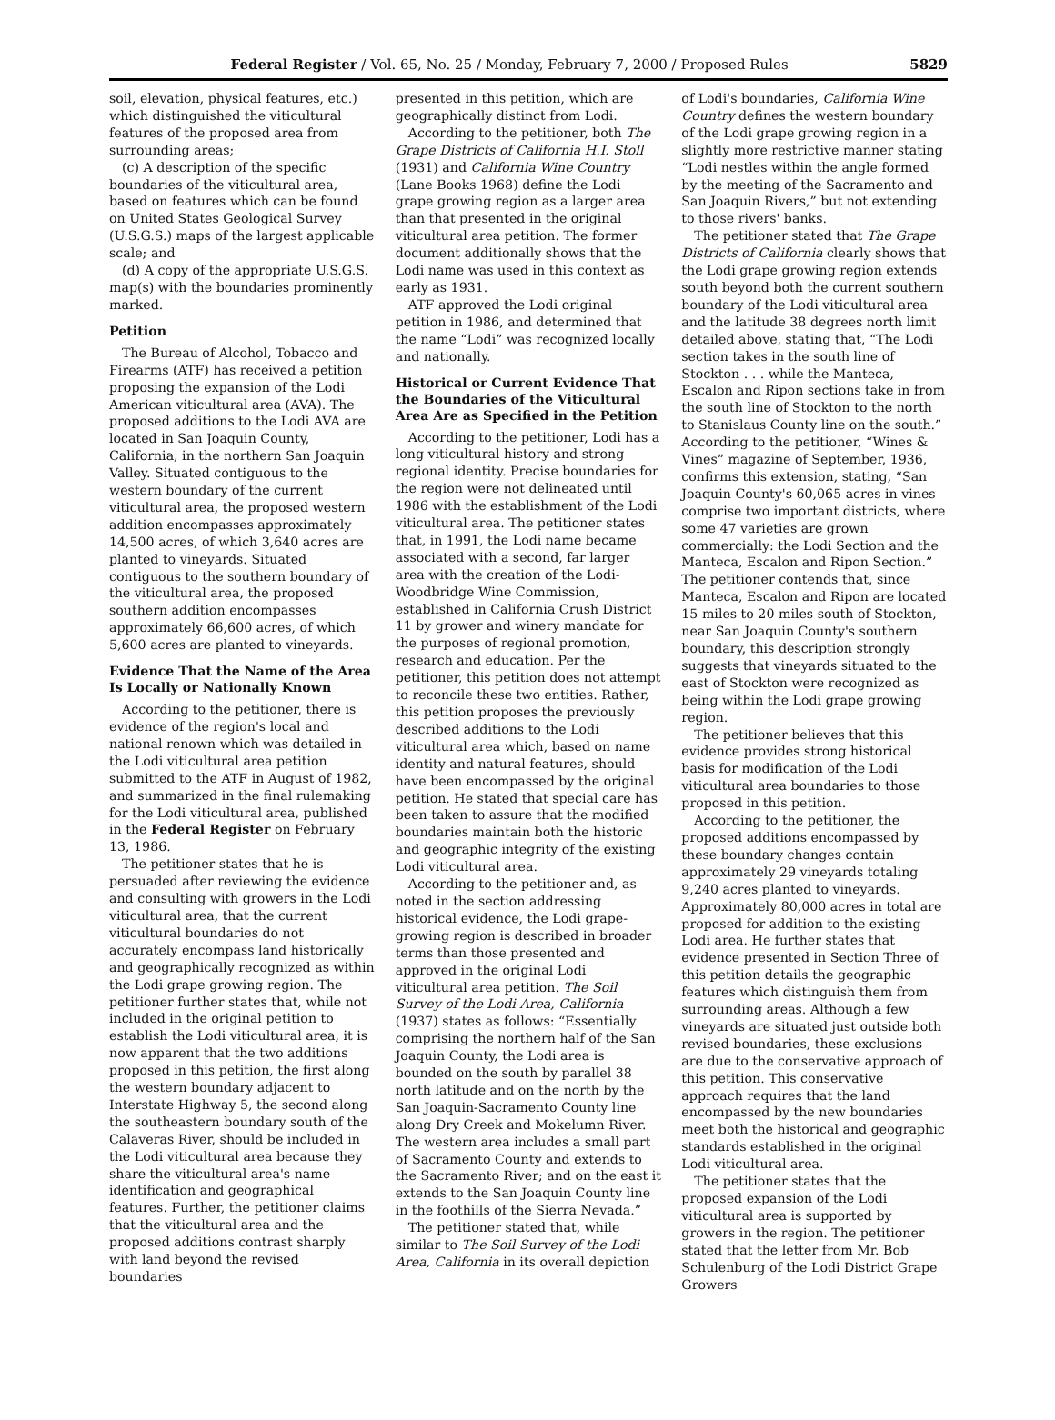Federal Register / Vol. 65, No. 25 / Monday, February 7, 2000 / Proposed Rules 5829
soil, elevation, physical features, etc.) which distinguished the viticultural features of the proposed area from surrounding areas;
(c) A description of the specific boundaries of the viticultural area, based on features which can be found on United States Geological Survey (U.S.G.S.) maps of the largest applicable scale; and
(d) A copy of the appropriate U.S.G.S. map(s) with the boundaries prominently marked.
Petition
The Bureau of Alcohol, Tobacco and Firearms (ATF) has received a petition proposing the expansion of the Lodi American viticultural area (AVA). The proposed additions to the Lodi AVA are located in San Joaquin County, California, in the northern San Joaquin Valley. Situated contiguous to the western boundary of the current viticultural area, the proposed western addition encompasses approximately 14,500 acres, of which 3,640 acres are planted to vineyards. Situated contiguous to the southern boundary of the viticultural area, the proposed southern addition encompasses approximately 66,600 acres, of which 5,600 acres are planted to vineyards.
Evidence That the Name of the Area Is Locally or Nationally Known
According to the petitioner, there is evidence of the region's local and national renown which was detailed in the Lodi viticultural area petition submitted to the ATF in August of 1982, and summarized in the final rulemaking for the Lodi viticultural area, published in the Federal Register on February 13, 1986.
The petitioner states that he is persuaded after reviewing the evidence and consulting with growers in the Lodi viticultural area, that the current viticultural boundaries do not accurately encompass land historically and geographically recognized as within the Lodi grape growing region. The petitioner further states that, while not included in the original petition to establish the Lodi viticultural area, it is now apparent that the two additions proposed in this petition, the first along the western boundary adjacent to Interstate Highway 5, the second along the southeastern boundary south of the Calaveras River, should be included in the Lodi viticultural area because they share the viticultural area's name identification and geographical features. Further, the petitioner claims that the viticultural area and the proposed additions contrast sharply with land beyond the revised boundaries
presented in this petition, which are geographically distinct from Lodi.
According to the petitioner, both The Grape Districts of California H.I. Stoll (1931) and California Wine Country (Lane Books 1968) define the Lodi grape growing region as a larger area than that presented in the original viticultural area petition. The former document additionally shows that the Lodi name was used in this context as early as 1931.
ATF approved the Lodi original petition in 1986, and determined that the name “Lodi” was recognized locally and nationally.
Historical or Current Evidence That the Boundaries of the Viticultural Area Are as Specified in the Petition
According to the petitioner, Lodi has a long viticultural history and strong regional identity. Precise boundaries for the region were not delineated until 1986 with the establishment of the Lodi viticultural area. The petitioner states that, in 1991, the Lodi name became associated with a second, far larger area with the creation of the Lodi-Woodbridge Wine Commission, established in California Crush District 11 by grower and winery mandate for the purposes of regional promotion, research and education. Per the petitioner, this petition does not attempt to reconcile these two entities. Rather, this petition proposes the previously described additions to the Lodi viticultural area which, based on name identity and natural features, should have been encompassed by the original petition. He stated that special care has been taken to assure that the modified boundaries maintain both the historic and geographic integrity of the existing Lodi viticultural area.
According to the petitioner and, as noted in the section addressing historical evidence, the Lodi grape-growing region is described in broader terms than those presented and approved in the original Lodi viticultural area petition. The Soil Survey of the Lodi Area, California (1937) states as follows: “Essentially comprising the northern half of the San Joaquin County, the Lodi area is bounded on the south by parallel 38 north latitude and on the north by the San Joaquin-Sacramento County line along Dry Creek and Mokelumn River. The western area includes a small part of Sacramento County and extends to the Sacramento River; and on the east it extends to the San Joaquin County line in the foothills of the Sierra Nevada.”
The petitioner stated that, while similar to The Soil Survey of the Lodi Area, California in its overall depiction
of Lodi's boundaries, California Wine Country defines the western boundary of the Lodi grape growing region in a slightly more restrictive manner stating “Lodi nestles within the angle formed by the meeting of the Sacramento and San Joaquin Rivers,” but not extending to those rivers' banks.
The petitioner stated that The Grape Districts of California clearly shows that the Lodi grape growing region extends south beyond both the current southern boundary of the Lodi viticultural area and the latitude 38 degrees north limit detailed above, stating that, “The Lodi section takes in the south line of Stockton . . . while the Manteca, Escalon and Ripon sections take in from the south line of Stockton to the north to Stanislaus County line on the south.” According to the petitioner, “Wines & Vines” magazine of September, 1936, confirms this extension, stating, “San Joaquin County's 60,065 acres in vines comprise two important districts, where some 47 varieties are grown commercially: the Lodi Section and the Manteca, Escalon and Ripon Section.” The petitioner contends that, since Manteca, Escalon and Ripon are located 15 miles to 20 miles south of Stockton, near San Joaquin County's southern boundary, this description strongly suggests that vineyards situated to the east of Stockton were recognized as being within the Lodi grape growing region.
The petitioner believes that this evidence provides strong historical basis for modification of the Lodi viticultural area boundaries to those proposed in this petition.
According to the petitioner, the proposed additions encompassed by these boundary changes contain approximately 29 vineyards totaling 9,240 acres planted to vineyards. Approximately 80,000 acres in total are proposed for addition to the existing Lodi area. He further states that evidence presented in Section Three of this petition details the geographic features which distinguish them from surrounding areas. Although a few vineyards are situated just outside both revised boundaries, these exclusions are due to the conservative approach of this petition. This conservative approach requires that the land encompassed by the new boundaries meet both the historical and geographic standards established in the original Lodi viticultural area.
The petitioner states that the proposed expansion of the Lodi viticultural area is supported by growers in the region. The petitioner stated that the letter from Mr. Bob Schulenburg of the Lodi District Grape Growers